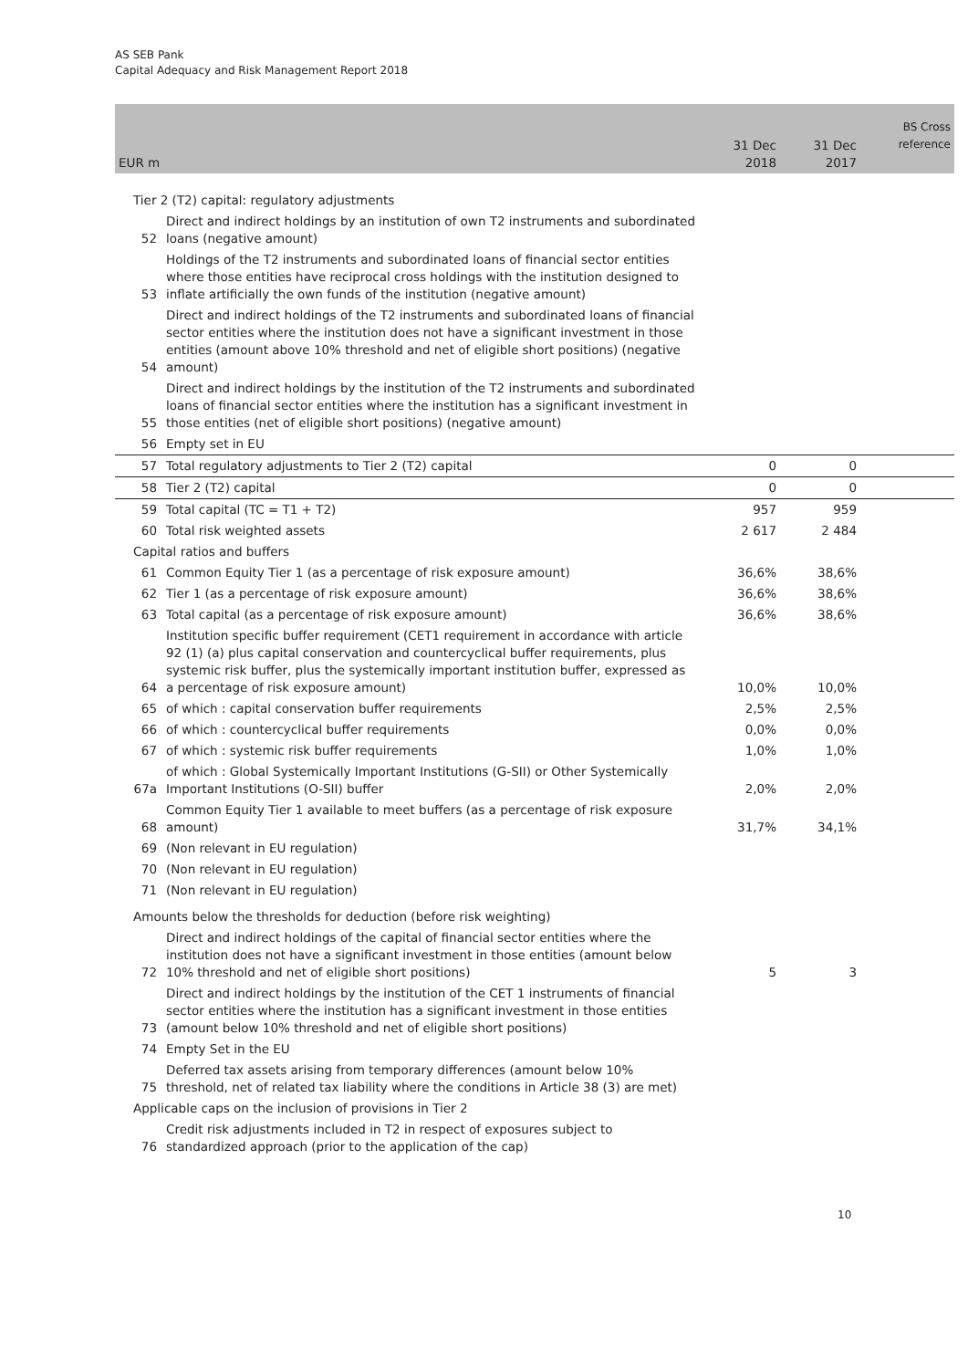AS SEB Pank
Capital Adequacy and Risk Management Report 2018
| EUR m | | 31 Dec 2018 | 31 Dec 2017 | BS Cross reference |
| --- | --- | --- | --- | --- |
| Tier 2 (T2) capital: regulatory adjustments | | | | |
| 52 | Direct and indirect holdings by an institution of own T2 instruments and subordinated loans (negative amount) | | | |
| 53 | Holdings of the T2 instruments and subordinated loans of financial sector entities where those entities have reciprocal cross holdings with the institution designed to inflate artificially the own funds of the institution (negative amount) | | | |
| 54 | Direct and indirect holdings of the T2 instruments and subordinated loans of financial sector entities where the institution does not have a significant investment in those entities (amount above 10% threshold and net of eligible short positions) (negative amount) | | | |
| 55 | Direct and indirect holdings by the institution of the T2 instruments and subordinated loans of financial sector entities where the institution has a significant investment in those entities (net of eligible short positions) (negative amount) | | | |
| 56 | Empty set in EU | | | |
| 57 | Total regulatory adjustments to Tier 2 (T2) capital | 0 | 0 | |
| 58 | Tier 2 (T2) capital | 0 | 0 | |
| 59 | Total capital (TC = T1 + T2) | 957 | 959 | |
| 60 | Total risk weighted assets | 2 617 | 2 484 | |
| Capital ratios and buffers | | | | |
| 61 | Common Equity Tier 1 (as a percentage of risk exposure amount) | 36,6% | 38,6% | |
| 62 | Tier 1 (as a percentage of risk exposure amount) | 36,6% | 38,6% | |
| 63 | Total capital (as a percentage of risk exposure amount) | 36,6% | 38,6% | |
| 64 | Institution specific buffer requirement (CET1 requirement in accordance with article 92 (1) (a) plus capital conservation and countercyclical buffer requirements, plus systemic risk buffer, plus the systemically important institution buffer, expressed as a percentage of risk exposure amount) | 10,0% | 10,0% | |
| 65 | of which : capital conservation buffer requirements | 2,5% | 2,5% | |
| 66 | of which : countercyclical buffer requirements | 0,0% | 0,0% | |
| 67 | of which : systemic risk buffer requirements | 1,0% | 1,0% | |
| 67a | of which : Global Systemically Important Institutions (G-SII) or Other Systemically Important Institutions (O-SII) buffer | 2,0% | 2,0% | |
| 68 | Common Equity Tier 1 available to meet buffers (as a percentage of risk exposure amount) | 31,7% | 34,1% | |
| 69 | (Non relevant in EU regulation) | | | |
| 70 | (Non relevant in EU regulation) | | | |
| 71 | (Non relevant in EU regulation) | | | |
| Amounts below the thresholds for deduction (before risk weighting) | | | | |
| 72 | Direct and indirect holdings of the capital of financial sector entities where the institution does not have a significant investment in those entities (amount below 10% threshold and net of eligible short positions) | 5 | 3 | |
| 73 | Direct and indirect holdings by the institution of the CET 1 instruments of financial sector entities where the institution has a significant investment in those entities (amount below 10% threshold and net of eligible short positions) | | | |
| 74 | Empty Set in the EU | | | |
| 75 | Deferred tax assets arising from temporary differences (amount below 10% threshold, net of related tax liability where the conditions in Article 38 (3) are met) | | | |
| Applicable caps on the inclusion of provisions in Tier 2 | | | | |
| 76 | Credit risk adjustments included in T2 in respect of exposures subject to standardized approach (prior to the application of the cap) | | | |
10